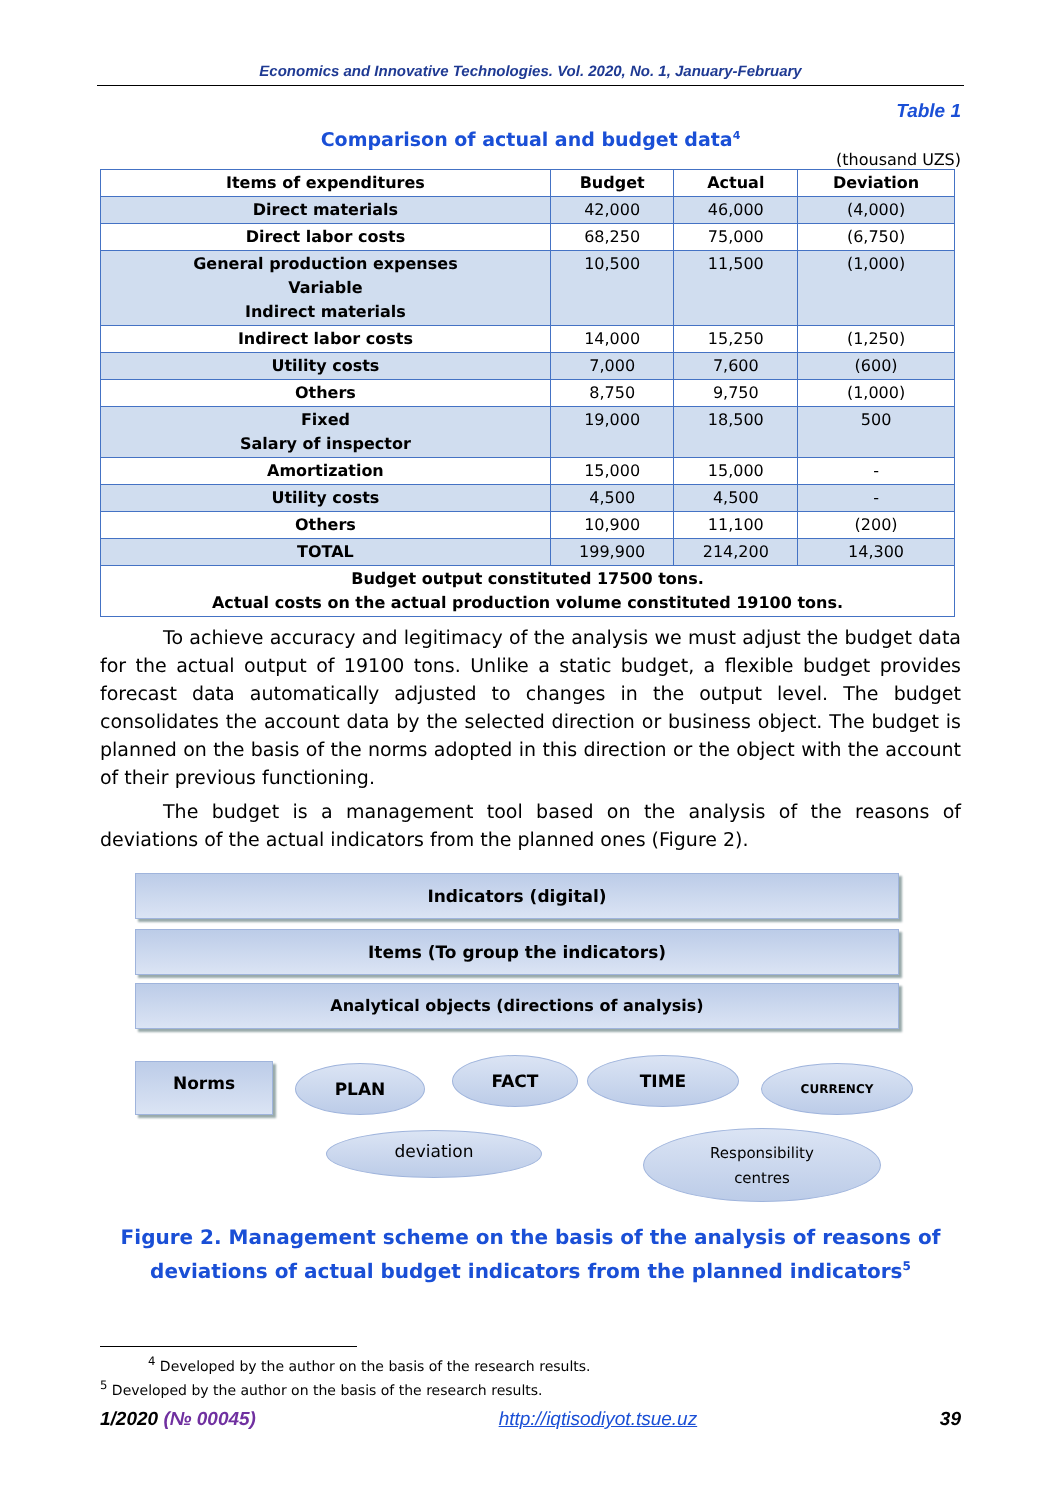Economics and Innovative Technologies. Vol. 2020, No. 1, January-February
Table 1
Comparison of actual and budget data<sup>4</sup>
(thousand UZS)
| Items of expenditures | Budget | Actual | Deviation |
| --- | --- | --- | --- |
| Direct materials | 42,000 | 46,000 | (4,000) |
| Direct labor costs | 68,250 | 75,000 | (6,750) |
| General production expenses Variable Indirect materials | 10,500 | 11,500 | (1,000) |
| Indirect labor costs | 14,000 | 15,250 | (1,250) |
| Utility costs | 7,000 | 7,600 | (600) |
| Others | 8,750 | 9,750 | (1,000) |
| Fixed Salary of inspector | 19,000 | 18,500 | 500 |
| Amortization | 15,000 | 15,000 | - |
| Utility costs | 4,500 | 4,500 | - |
| Others | 10,900 | 11,100 | (200) |
| TOTAL | 199,900 | 214,200 | 14,300 |
| Budget output constituted 17500 tons. Actual costs on the actual production volume constituted 19100 tons. | | | |
To achieve accuracy and legitimacy of the analysis we must adjust the budget data for the actual output of 19100 tons. Unlike a static budget, a flexible budget provides forecast data automatically adjusted to changes in the output level. The budget consolidates the account data by the selected direction or business object. The budget is planned on the basis of the norms adopted in this direction or the object with the account of their previous functioning.
The budget is a management tool based on the analysis of the reasons of deviations of the actual indicators from the planned ones (Figure 2).
Indicators (digital)
Items (To group the indicators)
Analytical objects (directions of analysis)
Norms PLAN FACT TIME CURRENCY
deviation
Responsibility
centres
Figure 2. Management scheme on the basis of the analysis of reasons of deviations of actual budget indicators from the planned indicators<sup>5</sup>
<sup>4</sup> Developed by the author on the basis of the research results.
<sup>5</sup> Developed by the author on the basis of the research results.
1/2020 (№ 00045) http://iqtisodiyot.tsue.uz 39